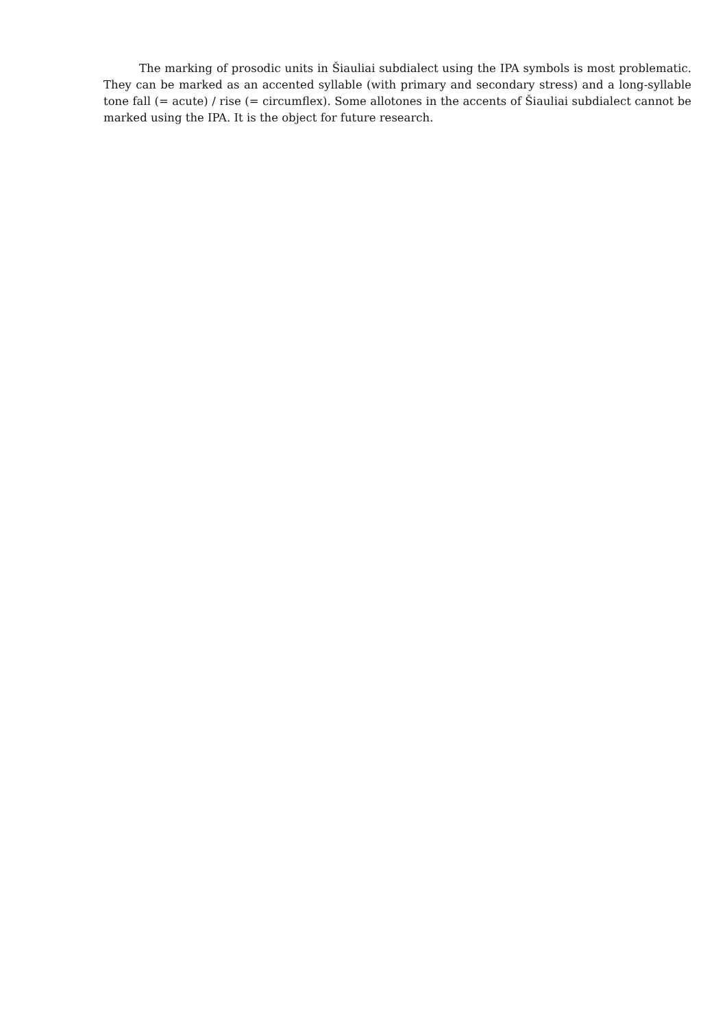The marking of prosodic units in Šiauliai subdialect using the IPA symbols is most problematic. They can be marked as an accented syllable (with primary and secondary stress) and a long-syllable tone fall (= acute) / rise (= circumflex). Some allotones in the accents of Šiauliai subdialect cannot be marked using the IPA. It is the object for future research.